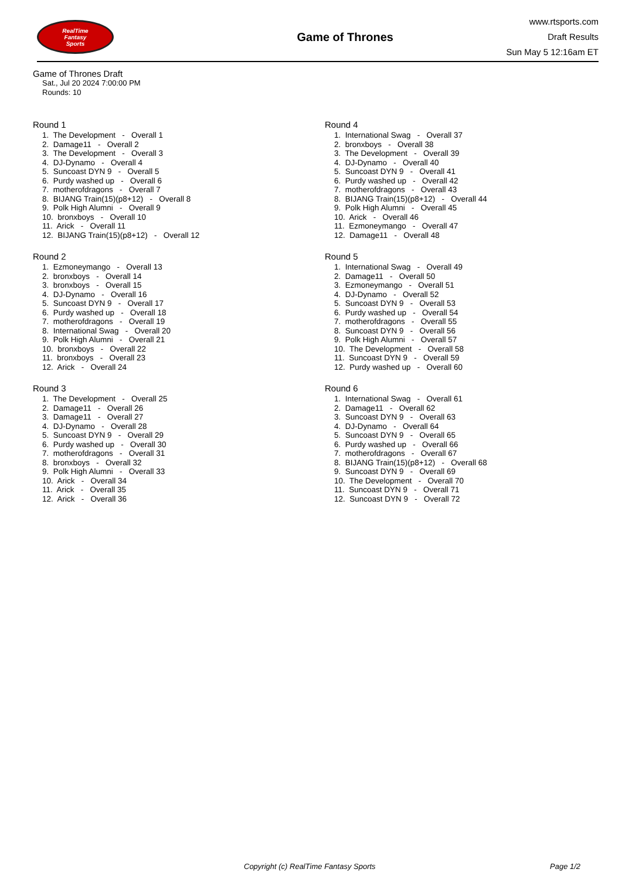RealTime
Fantasy
Sports
Game of Thrones
www.rtsports.com
Draft Results
Sun May 5 12:16am ET
Game of Thrones Draft
Sat., Jul 20 2024 7:00:00 PM
Rounds: 10
Round 1
1. The Development - Overall 1
2. Damage11 - Overall 2
3. The Development - Overall 3
4. DJ-Dynamo - Overall 4
5. Suncoast DYN 9 - Overall 5
6. Purdy washed up - Overall 6
7. motherofdragons - Overall 7
8. BIJANG Train(15)(p8+12) - Overall 8
9. Polk High Alumni - Overall 9
10. bronxboys - Overall 10
11. Arick - Overall 11
12. BIJANG Train(15)(p8+12) - Overall 12
Round 2
1. Ezmoneymango - Overall 13
2. bronxboys - Overall 14
3. bronxboys - Overall 15
4. DJ-Dynamo - Overall 16
5. Suncoast DYN 9 - Overall 17
6. Purdy washed up - Overall 18
7. motherofdragons - Overall 19
8. International Swag - Overall 20
9. Polk High Alumni - Overall 21
10. bronxboys - Overall 22
11. bronxboys - Overall 23
12. Arick - Overall 24
Round 3
1. The Development - Overall 25
2. Damage11 - Overall 26
3. Damage11 - Overall 27
4. DJ-Dynamo - Overall 28
5. Suncoast DYN 9 - Overall 29
6. Purdy washed up - Overall 30
7. motherofdragons - Overall 31
8. bronxboys - Overall 32
9. Polk High Alumni - Overall 33
10. Arick - Overall 34
11. Arick - Overall 35
12. Arick - Overall 36
Round 4
1. International Swag - Overall 37
2. bronxboys - Overall 38
3. The Development - Overall 39
4. DJ-Dynamo - Overall 40
5. Suncoast DYN 9 - Overall 41
6. Purdy washed up - Overall 42
7. motherofdragons - Overall 43
8. BIJANG Train(15)(p8+12) - Overall 44
9. Polk High Alumni - Overall 45
10. Arick - Overall 46
11. Ezmoneymango - Overall 47
12. Damage11 - Overall 48
Round 5
1. International Swag - Overall 49
2. Damage11 - Overall 50
3. Ezmoneymango - Overall 51
4. DJ-Dynamo - Overall 52
5. Suncoast DYN 9 - Overall 53
6. Purdy washed up - Overall 54
7. motherofdragons - Overall 55
8. Suncoast DYN 9 - Overall 56
9. Polk High Alumni - Overall 57
10. The Development - Overall 58
11. Suncoast DYN 9 - Overall 59
12. Purdy washed up - Overall 60
Round 6
1. International Swag - Overall 61
2. Damage11 - Overall 62
3. Suncoast DYN 9 - Overall 63
4. DJ-Dynamo - Overall 64
5. Suncoast DYN 9 - Overall 65
6. Purdy washed up - Overall 66
7. motherofdragons - Overall 67
8. BIJANG Train(15)(p8+12) - Overall 68
9. Suncoast DYN 9 - Overall 69
10. The Development - Overall 70
11. Suncoast DYN 9 - Overall 71
12. Suncoast DYN 9 - Overall 72
Copyright (c) RealTime Fantasy Sports Page 1/2